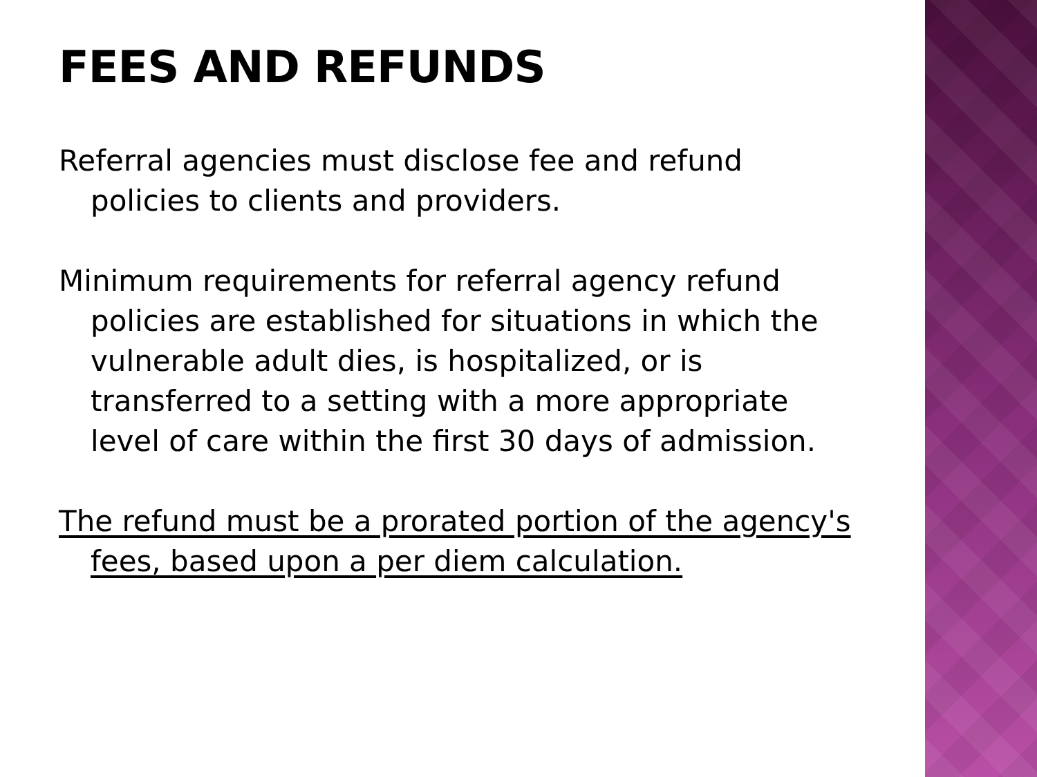FEES AND REFUNDS
Referral agencies must disclose fee and refund policies to clients and providers.
Minimum requirements for referral agency refund policies are established for situations in which the vulnerable adult dies, is hospitalized, or is transferred to a setting with a more appropriate level of care within the first 30 days of admission.
The refund must be a prorated portion of the agency's fees, based upon a per diem calculation.